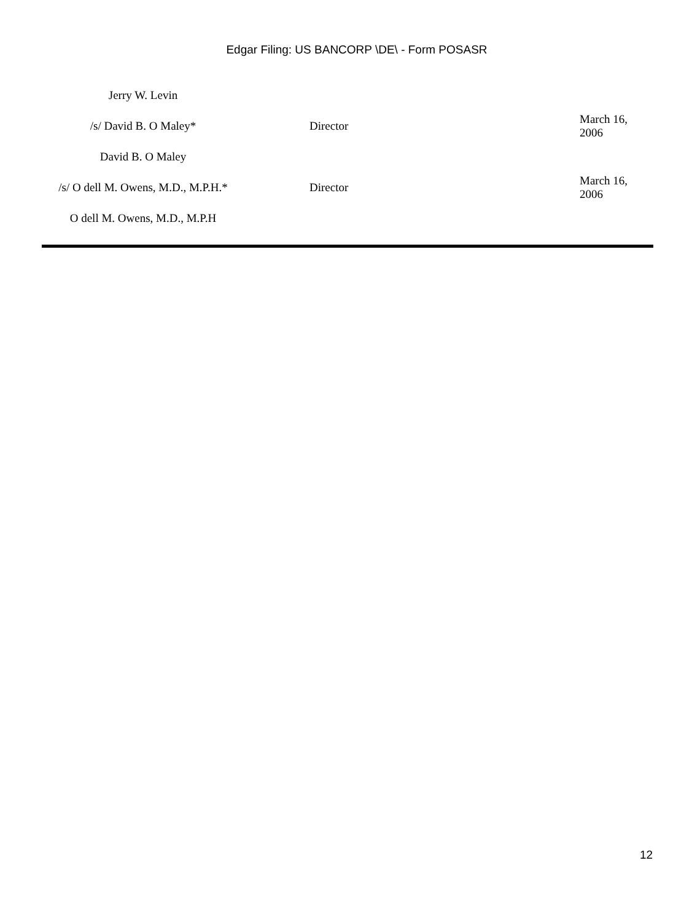Edgar Filing: US BANCORP \DE\ - Form POSASR
| Jerry W. Levin | | |
| /s/ David B. O Maley* | Director | March 16, 2006 |
| David B. O Maley | | |
| /s/ O dell M. Owens, M.D., M.P.H.* | Director | March 16, 2006 |
| O dell M. Owens, M.D., M.P.H | | |
12